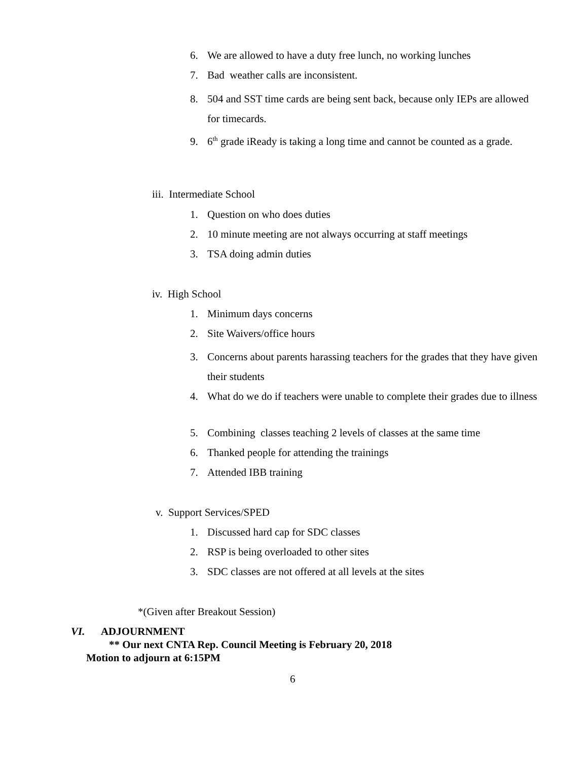6. We are allowed to have a duty free lunch, no working lunches
7. Bad weather calls are inconsistent.
8. 504 and SST time cards are being sent back, because only IEPs are allowed for timecards.
9. 6<sup>th</sup> grade iReady is taking a long time and cannot be counted as a grade.
iii. Intermediate School
1. Question on who does duties
2. 10 minute meeting are not always occurring at staff meetings
3. TSA doing admin duties
iv. High School
1. Minimum days concerns
2. Site Waivers/office hours
3. Concerns about parents harassing teachers for the grades that they have given their students
4. What do we do if teachers were unable to complete their grades due to illness
5. Combining classes teaching 2 levels of classes at the same time
6. Thanked people for attending the trainings
7. Attended IBB training
v. Support Services/SPED
1. Discussed hard cap for SDC classes
2. RSP is being overloaded to other sites
3. SDC classes are not offered at all levels at the sites
*(Given after Breakout Session)
VI. ADJOURNMENT
** Our next CNTA Rep. Council Meeting is February 20, 2018
Motion to adjourn at 6:15PM
6